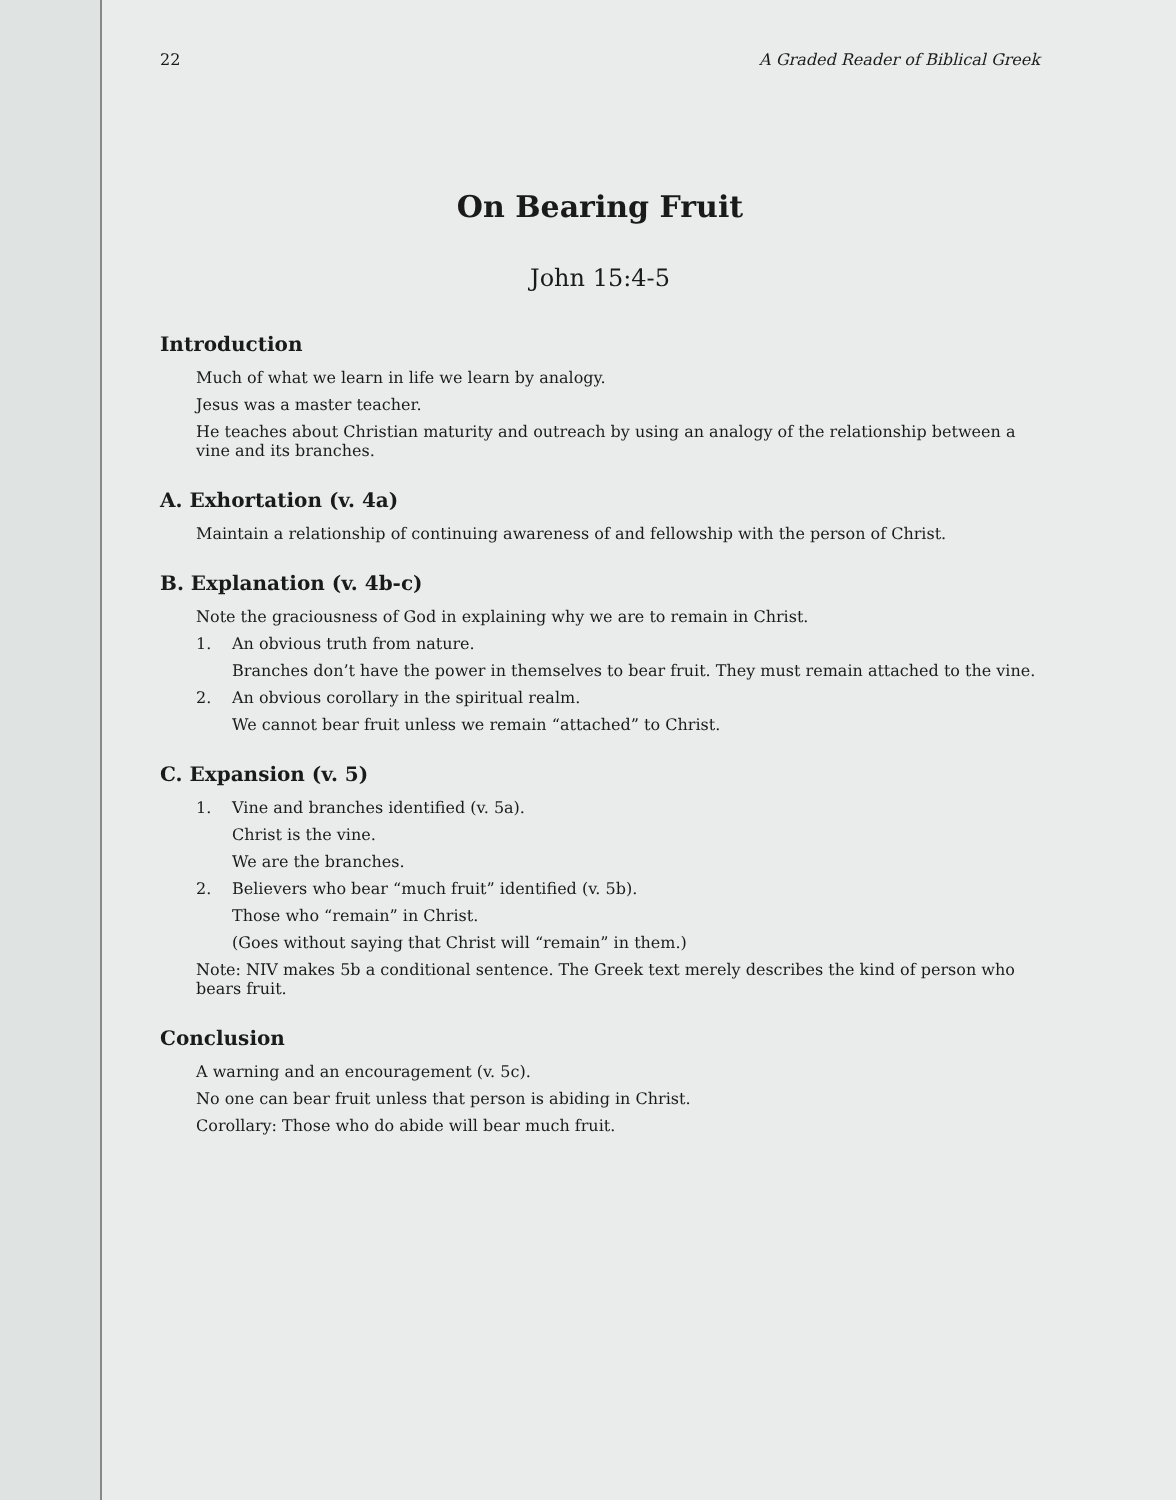22 A Graded Reader of Biblical Greek
On Bearing Fruit
John 15:4-5
Introduction
Much of what we learn in life we learn by analogy.
Jesus was a master teacher.
He teaches about Christian maturity and outreach by using an analogy of the relationship between a vine and its branches.
A. Exhortation (v. 4a)
Maintain a relationship of continuing awareness of and fellowship with the person of Christ.
B. Explanation (v. 4b-c)
Note the graciousness of God in explaining why we are to remain in Christ.
1. An obvious truth from nature.
Branches don’t have the power in themselves to bear fruit. They must remain attached to the vine.
2. An obvious corollary in the spiritual realm.
We cannot bear fruit unless we remain “attached” to Christ.
C. Expansion (v. 5)
1. Vine and branches identified (v. 5a).
Christ is the vine.
We are the branches.
2. Believers who bear “much fruit” identified (v. 5b).
Those who “remain” in Christ.
(Goes without saying that Christ will “remain” in them.)
Note: NIV makes 5b a conditional sentence. The Greek text merely describes the kind of person who bears fruit.
Conclusion
A warning and an encouragement (v. 5c).
No one can bear fruit unless that person is abiding in Christ.
Corollary: Those who do abide will bear much fruit.